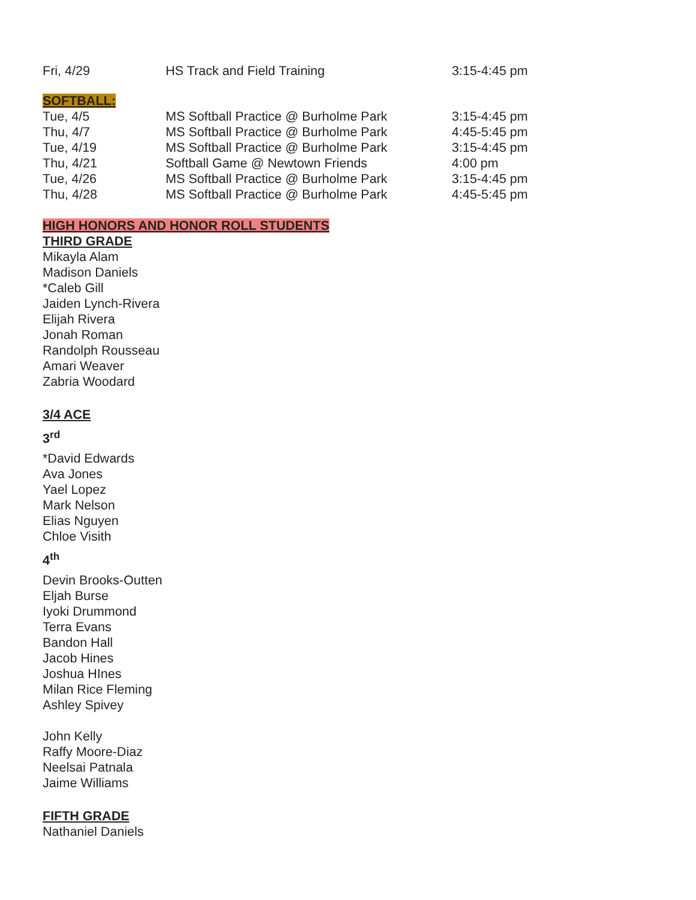| Fri, 4/29 | HS Track and Field Training | 3:15-4:45 pm |
SOFTBALL:
| Tue, 4/5 | MS Softball Practice @ Burholme Park | 3:15-4:45 pm |
| Thu, 4/7 | MS Softball Practice @ Burholme Park | 4:45-5:45 pm |
| Tue, 4/19 | MS Softball Practice @ Burholme Park | 3:15-4:45 pm |
| Thu, 4/21 | Softball Game @ Newtown Friends | 4:00 pm |
| Tue, 4/26 | MS Softball Practice @ Burholme Park | 3:15-4:45 pm |
| Thu, 4/28 | MS Softball Practice @ Burholme Park | 4:45-5:45 pm |
HIGH HONORS AND HONOR ROLL STUDENTS
THIRD GRADE
Mikayla Alam
Madison Daniels
*Caleb Gill
Jaiden Lynch-Rivera
Elijah Rivera
Jonah Roman
Randolph Rousseau
Amari Weaver
Zabria Woodard
3/4 ACE
3<sup>rd</sup>
*David Edwards
Ava Jones
Yael Lopez
Mark Nelson
Elias Nguyen
Chloe Visith
4<sup>th</sup>
Devin Brooks-Outten
Eljah Burse
Iyoki Drummond
Terra Evans
Bandon Hall
Jacob Hines
Joshua HInes
Milan Rice Fleming
Ashley Spivey
John Kelly
Raffy Moore-Diaz
Neelsai Patnala
Jaime Williams
FIFTH GRADE
Nathaniel Daniels